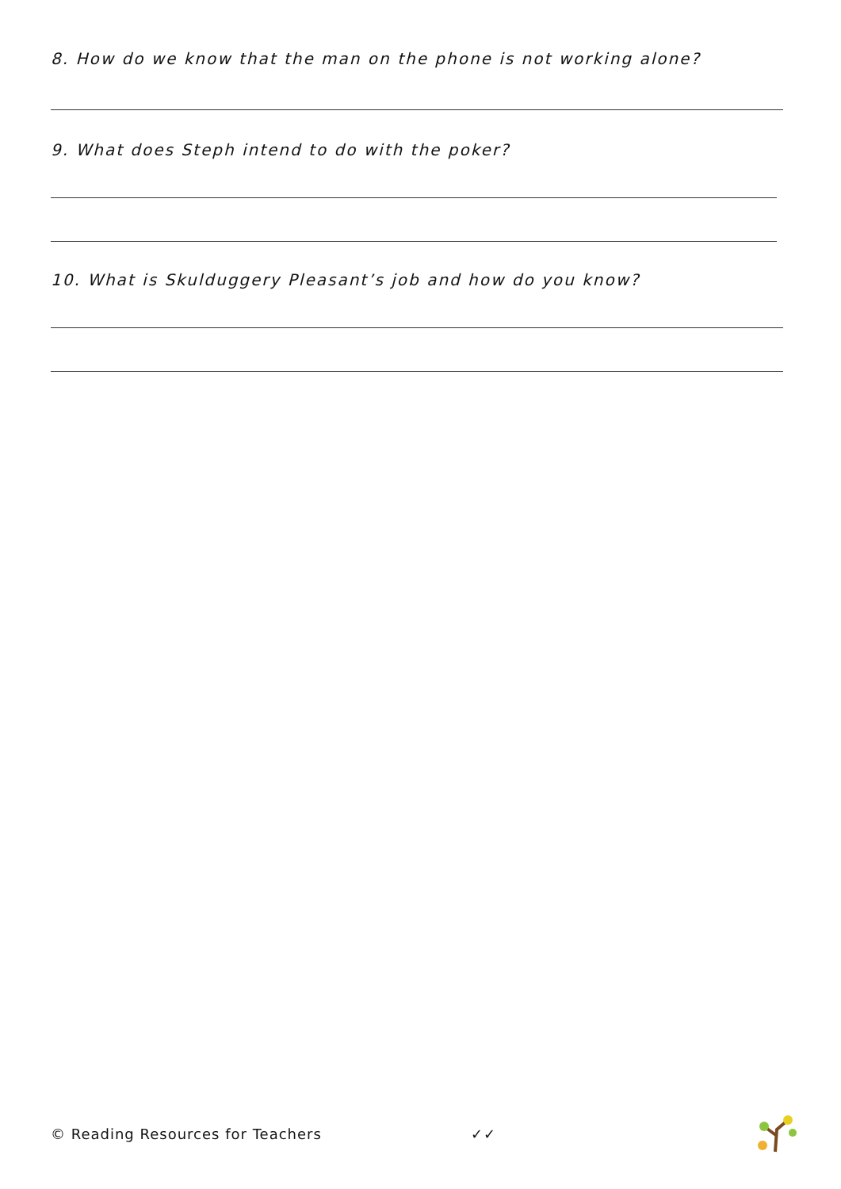8. How do we know that the man on the phone is not working alone?
9. What does Steph intend to do with the poker?
10. What is Skulduggery Pleasant’s job and how do you know?
© Reading Resources for Teachers ✓✓